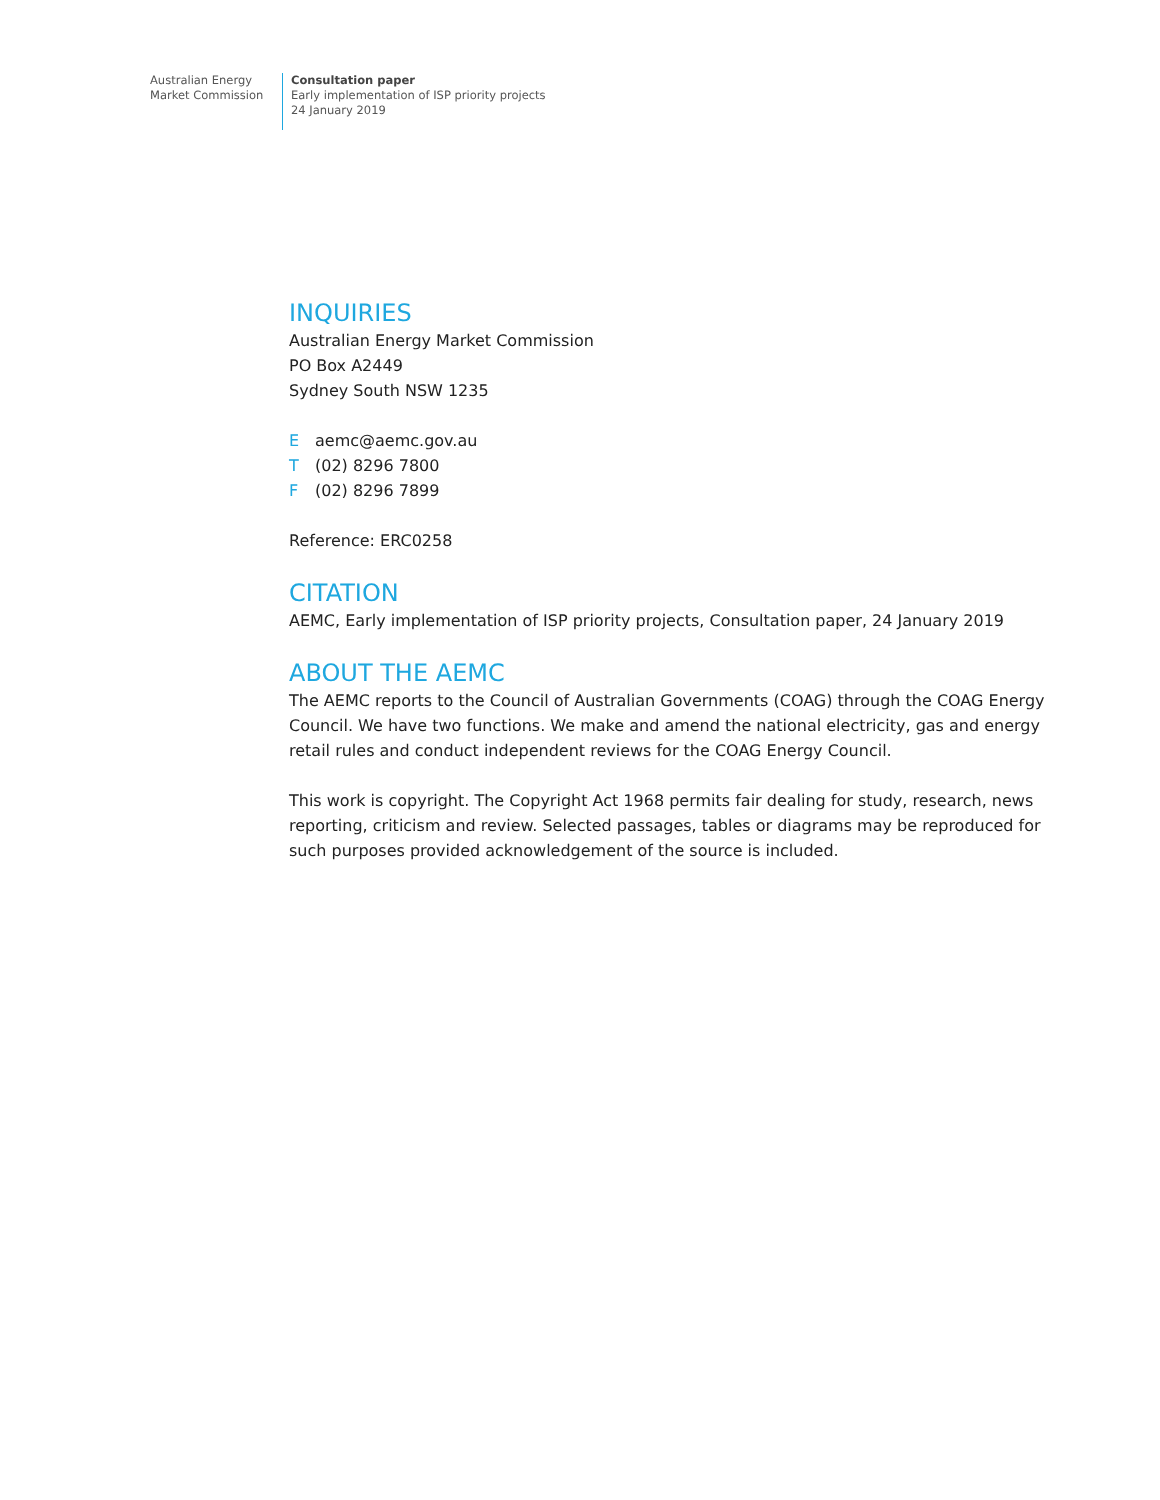Australian Energy
Market Commission
Consultation paper
Early implementation of ISP priority projects
24 January 2019
INQUIRIES
Australian Energy Market Commission
PO Box A2449
Sydney South NSW 1235
Eaemc@aemc.gov.au
T (02) 8296 7800
F (02) 8296 7899
Reference: ERC0258
CITATION
AEMC, Early implementation of ISP priority projects, Consultation paper, 24 January 2019
ABOUT THE AEMC
The AEMC reports to the Council of Australian Governments (COAG) through the COAG Energy Council. We have two functions. We make and amend the national electricity, gas and energy retail rules and conduct independent reviews for the COAG Energy Council.
This work is copyright. The Copyright Act 1968 permits fair dealing for study, research, news reporting, criticism and review. Selected passages, tables or diagrams may be reproduced for such purposes provided acknowledgement of the source is included.